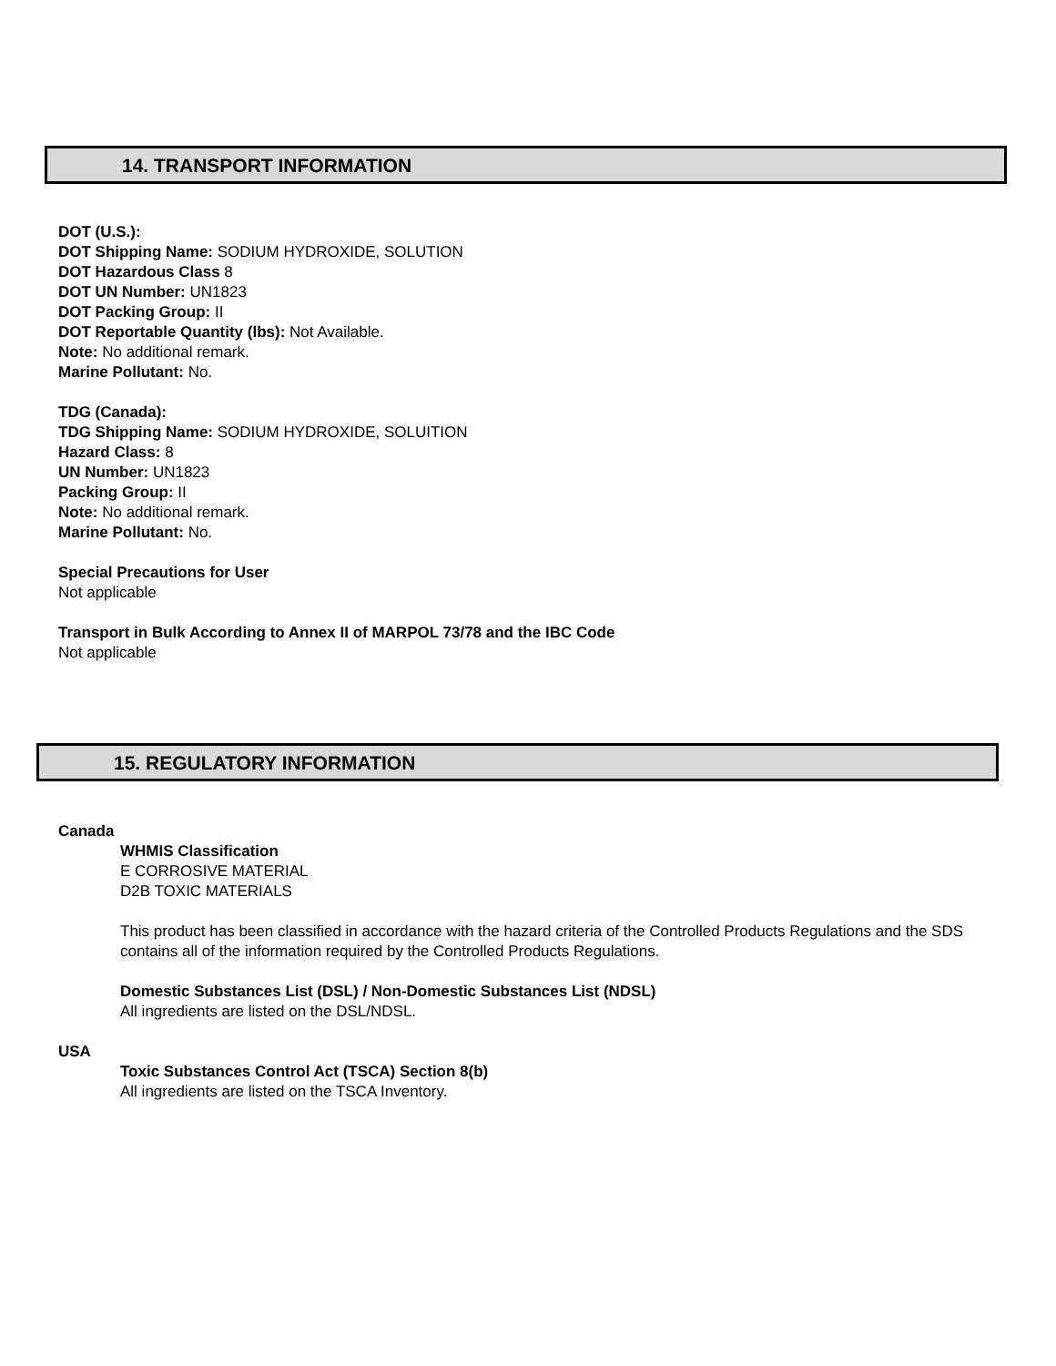14. TRANSPORT INFORMATION
DOT (U.S.):
DOT Shipping Name: SODIUM HYDROXIDE, SOLUTION
DOT Hazardous Class 8
DOT UN Number: UN1823
DOT Packing Group: II
DOT Reportable Quantity (lbs): Not Available.
Note: No additional remark.
Marine Pollutant: No.
TDG (Canada):
TDG Shipping Name: SODIUM HYDROXIDE, SOLUITION
Hazard Class: 8
UN Number: UN1823
Packing Group: II
Note: No additional remark.
Marine Pollutant: No.
Special Precautions for User
Not applicable
Transport in Bulk According to Annex II of MARPOL 73/78 and the IBC Code
Not applicable
15. REGULATORY INFORMATION
Canada
WHMIS Classification
E CORROSIVE MATERIAL
D2B TOXIC MATERIALS
This product has been classified in accordance with the hazard criteria of the Controlled Products Regulations and the SDS contains all of the information required by the Controlled Products Regulations.
Domestic Substances List (DSL) / Non-Domestic Substances List (NDSL)
All ingredients are listed on the DSL/NDSL.
USA
Toxic Substances Control Act (TSCA) Section 8(b)
All ingredients are listed on the TSCA Inventory.